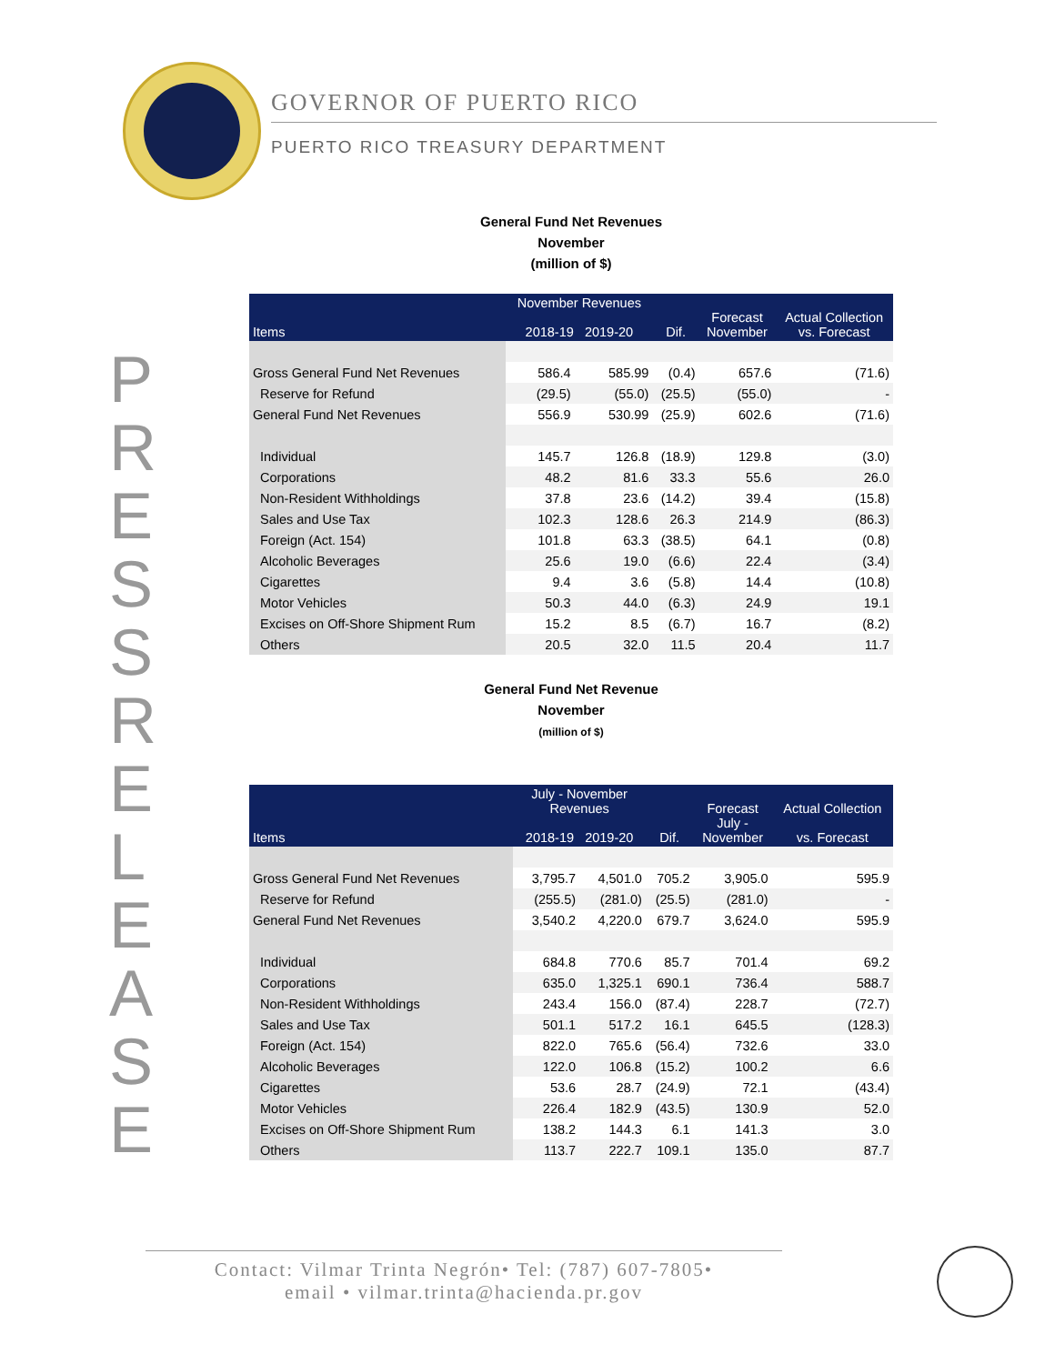GOVERNOR OF PUERTO RICO
PUERTO RICO TREASURY DEPARTMENT
PRESS RELEASE
General Fund Net Revenues
November
(million of $)
| Items | November Revenues 2018-19 2019-20 | | Dif. | Forecast November | Actual Collection vs. Forecast |
| --- | --- | --- | --- | --- | --- |
| Gross General Fund Net Revenues | 586.4 | 585.99 | (0.4) | 657.6 | (71.6) |
| Reserve for Refund | (29.5) | (55.0) | (25.5) | (55.0) | - |
| General Fund Net Revenues | 556.9 | 530.99 | (25.9) | 602.6 | (71.6) |
| Individual | 145.7 | 126.8 | (18.9) | 129.8 | (3.0) |
| Corporations | 48.2 | 81.6 | 33.3 | 55.6 | 26.0 |
| Non-Resident Withholdings | 37.8 | 23.6 | (14.2) | 39.4 | (15.8) |
| Sales and Use Tax | 102.3 | 128.6 | 26.3 | 214.9 | (86.3) |
| Foreign (Act. 154) | 101.8 | 63.3 | (38.5) | 64.1 | (0.8) |
| Alcoholic Beverages | 25.6 | 19.0 | (6.6) | 22.4 | (3.4) |
| Cigarettes | 9.4 | 3.6 | (5.8) | 14.4 | (10.8) |
| Motor Vehicles | 50.3 | 44.0 | (6.3) | 24.9 | 19.1 |
| Excises on Off-Shore Shipment Rum | 15.2 | 8.5 | (6.7) | 16.7 | (8.2) |
| Others | 20.5 | 32.0 | 11.5 | 20.4 | 11.7 |
General Fund Net Revenue
November
(million of $)
| Items | July - November Revenues 2018-19 2019-20 | | Dif. | Forecast July - November | Actual Collection vs. Forecast |
| --- | --- | --- | --- | --- | --- |
| Gross General Fund Net Revenues | 3,795.7 | 4,501.0 | 705.2 | 3,905.0 | 595.9 |
| Reserve for Refund | (255.5) | (281.0) | (25.5) | (281.0) | - |
| General Fund Net Revenues | 3,540.2 | 4,220.0 | 679.7 | 3,624.0 | 595.9 |
| Individual | 684.8 | 770.6 | 85.7 | 701.4 | 69.2 |
| Corporations | 635.0 | 1,325.1 | 690.1 | 736.4 | 588.7 |
| Non-Resident Withholdings | 243.4 | 156.0 | (87.4) | 228.7 | (72.7) |
| Sales and Use Tax | 501.1 | 517.2 | 16.1 | 645.5 | (128.3) |
| Foreign (Act. 154) | 822.0 | 765.6 | (56.4) | 732.6 | 33.0 |
| Alcoholic Beverages | 122.0 | 106.8 | (15.2) | 100.2 | 6.6 |
| Cigarettes | 53.6 | 28.7 | (24.9) | 72.1 | (43.4) |
| Motor Vehicles | 226.4 | 182.9 | (43.5) | 130.9 | 52.0 |
| Excises on Off-Shore Shipment Rum | 138.2 | 144.3 | 6.1 | 141.3 | 3.0 |
| Others | 113.7 | 222.7 | 109.1 | 135.0 | 87.7 |
Contact: Vilmar Trinta Negrón• Tel: (787) 607-7805•
email • vilmar.trinta@hacienda.pr.gov